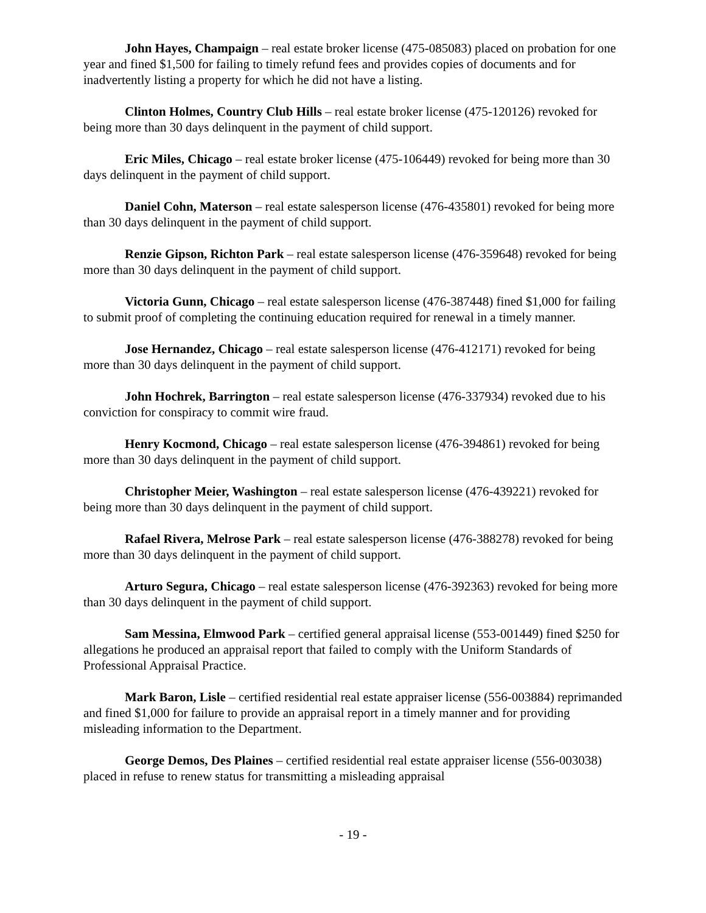John Hayes, Champaign – real estate broker license (475-085083) placed on probation for one year and fined $1,500 for failing to timely refund fees and provides copies of documents and for inadvertently listing a property for which he did not have a listing.
Clinton Holmes, Country Club Hills – real estate broker license (475-120126) revoked for being more than 30 days delinquent in the payment of child support.
Eric Miles, Chicago – real estate broker license (475-106449) revoked for being more than 30 days delinquent in the payment of child support.
Daniel Cohn, Materson – real estate salesperson license (476-435801) revoked for being more than 30 days delinquent in the payment of child support.
Renzie Gipson, Richton Park – real estate salesperson license (476-359648) revoked for being more than 30 days delinquent in the payment of child support.
Victoria Gunn, Chicago – real estate salesperson license (476-387448) fined $1,000 for failing to submit proof of completing the continuing education required for renewal in a timely manner.
Jose Hernandez, Chicago – real estate salesperson license (476-412171) revoked for being more than 30 days delinquent in the payment of child support.
John Hochrek, Barrington – real estate salesperson license (476-337934) revoked due to his conviction for conspiracy to commit wire fraud.
Henry Kocmond, Chicago – real estate salesperson license (476-394861) revoked for being more than 30 days delinquent in the payment of child support.
Christopher Meier, Washington – real estate salesperson license (476-439221) revoked for being more than 30 days delinquent in the payment of child support.
Rafael Rivera, Melrose Park – real estate salesperson license (476-388278) revoked for being more than 30 days delinquent in the payment of child support.
Arturo Segura, Chicago – real estate salesperson license (476-392363) revoked for being more than 30 days delinquent in the payment of child support.
Sam Messina, Elmwood Park – certified general appraisal license (553-001449) fined $250 for allegations he produced an appraisal report that failed to comply with the Uniform Standards of Professional Appraisal Practice.
Mark Baron, Lisle – certified residential real estate appraiser license (556-003884) reprimanded and fined $1,000 for failure to provide an appraisal report in a timely manner and for providing misleading information to the Department.
George Demos, Des Plaines – certified residential real estate appraiser license (556-003038) placed in refuse to renew status for transmitting a misleading appraisal
- 19 -